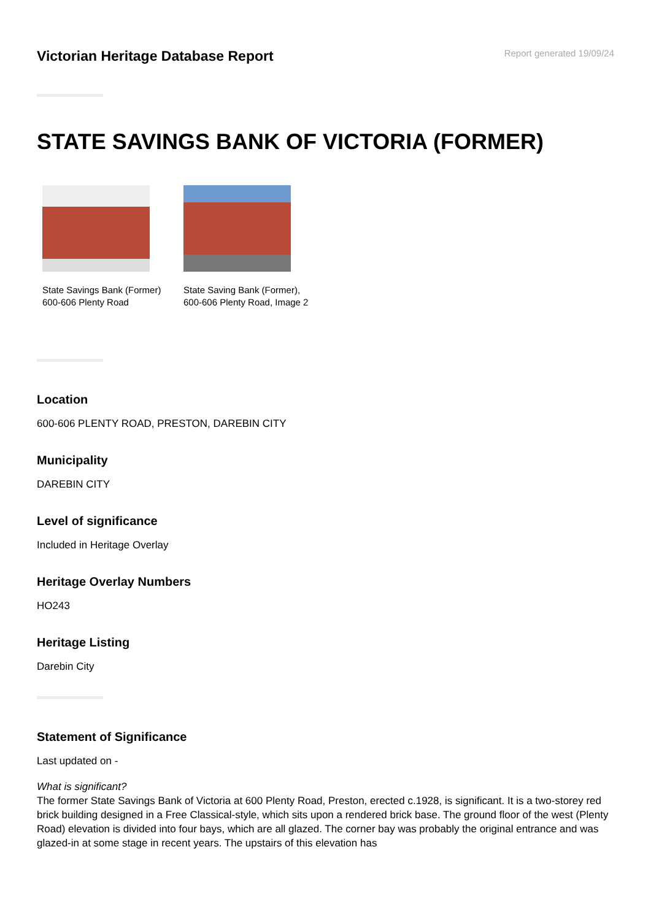Victorian Heritage Database Report
Report generated 19/09/24
STATE SAVINGS BANK OF VICTORIA (FORMER)
State Savings Bank (Former) 600-606 Plenty Road
State Saving Bank (Former), 600-606 Plenty Road, Image 2
Location
600-606 PLENTY ROAD, PRESTON, DAREBIN CITY
Municipality
DAREBIN CITY
Level of significance
Included in Heritage Overlay
Heritage Overlay Numbers
HO243
Heritage Listing
Darebin City
Statement of Significance
Last updated on -
What is significant?
The former State Savings Bank of Victoria at 600 Plenty Road, Preston, erected c.1928, is significant. It is a two-storey red brick building designed in a Free Classical-style, which sits upon a rendered brick base. The ground floor of the west (Plenty Road) elevation is divided into four bays, which are all glazed. The corner bay was probably the original entrance and was glazed-in at some stage in recent years. The upstairs of this elevation has